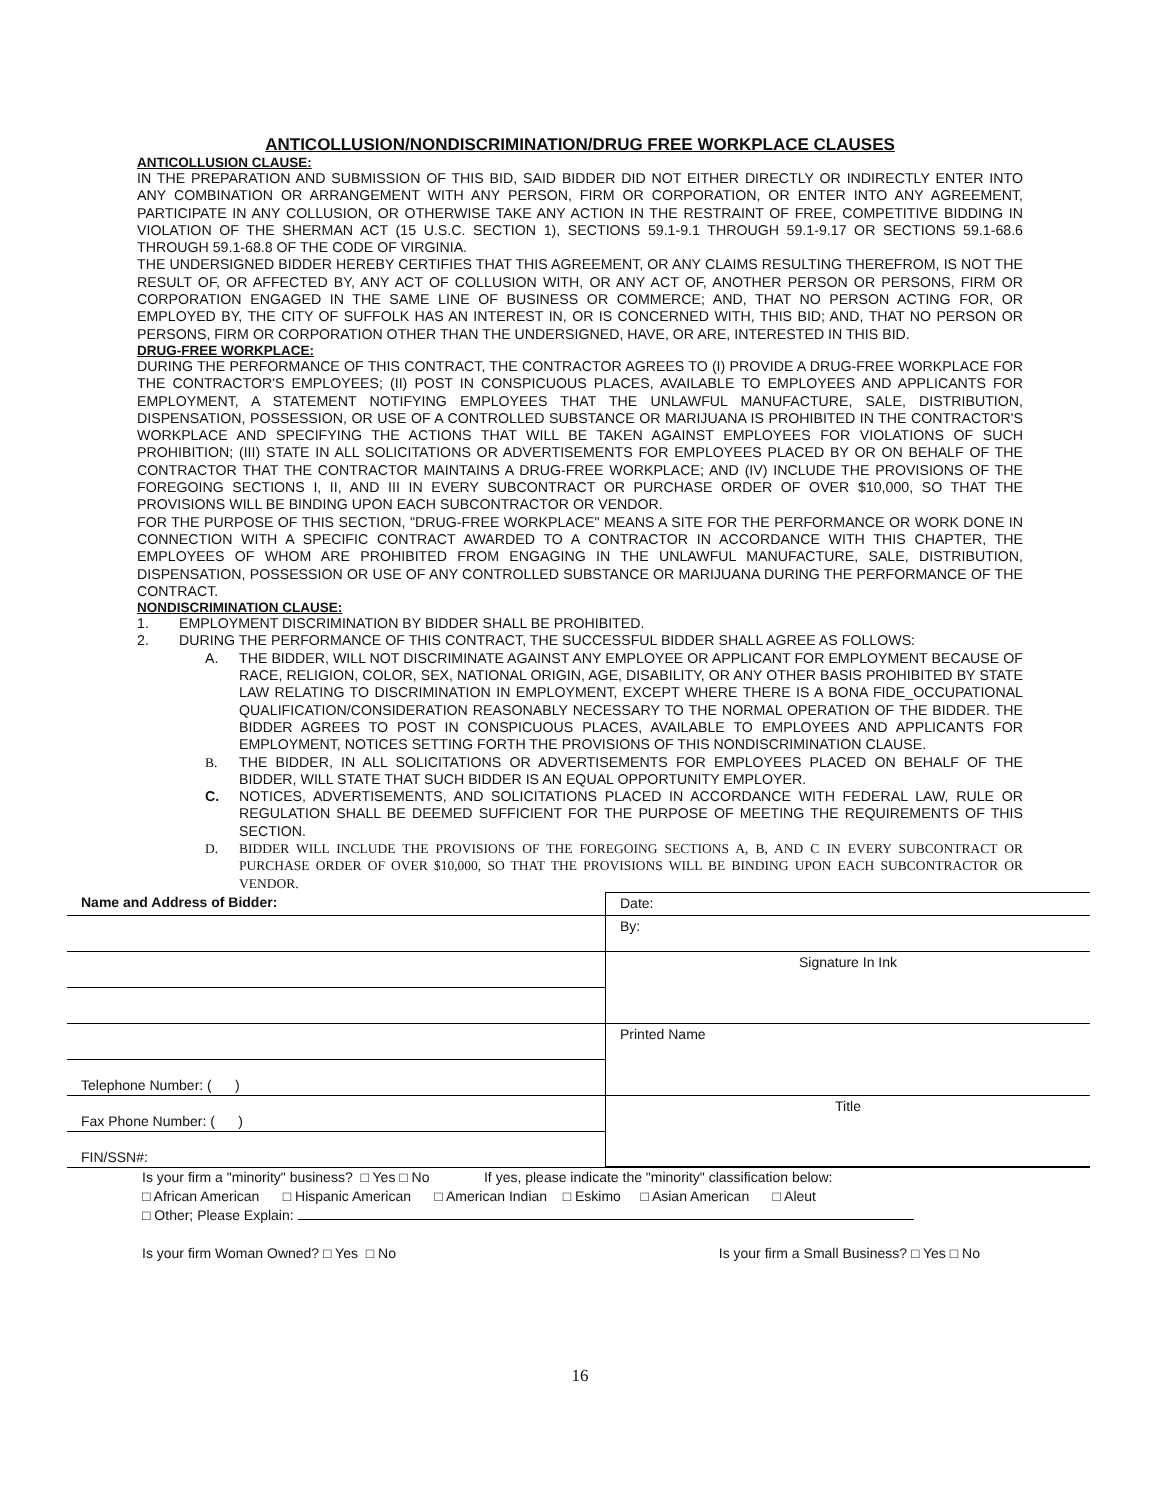ANTICOLLUSION/NONDISCRIMINATION/DRUG FREE WORKPLACE CLAUSES
ANTICOLLUSION CLAUSE:
IN THE PREPARATION AND SUBMISSION OF THIS BID, SAID BIDDER DID NOT EITHER DIRECTLY OR INDIRECTLY ENTER INTO ANY COMBINATION OR ARRANGEMENT WITH ANY PERSON, FIRM OR CORPORATION, OR ENTER INTO ANY AGREEMENT, PARTICIPATE IN ANY COLLUSION, OR OTHERWISE TAKE ANY ACTION IN THE RESTRAINT OF FREE, COMPETITIVE BIDDING IN VIOLATION OF THE SHERMAN ACT (15 U.S.C. SECTION 1), SECTIONS 59.1-9.1 THROUGH 59.1-9.17 OR SECTIONS 59.1-68.6 THROUGH 59.1-68.8 OF THE CODE OF VIRGINIA.
THE UNDERSIGNED BIDDER HEREBY CERTIFIES THAT THIS AGREEMENT, OR ANY CLAIMS RESULTING THEREFROM, IS NOT THE RESULT OF, OR AFFECTED BY, ANY ACT OF COLLUSION WITH, OR ANY ACT OF, ANOTHER PERSON OR PERSONS, FIRM OR CORPORATION ENGAGED IN THE SAME LINE OF BUSINESS OR COMMERCE; AND, THAT NO PERSON ACTING FOR, OR EMPLOYED BY, THE CITY OF SUFFOLK HAS AN INTEREST IN, OR IS CONCERNED WITH, THIS BID; AND, THAT NO PERSON OR PERSONS, FIRM OR CORPORATION OTHER THAN THE UNDERSIGNED, HAVE, OR ARE, INTERESTED IN THIS BID.
DRUG-FREE WORKPLACE:
DURING THE PERFORMANCE OF THIS CONTRACT, THE CONTRACTOR AGREES TO (I) PROVIDE A DRUG-FREE WORKPLACE FOR THE CONTRACTOR'S EMPLOYEES; (II) POST IN CONSPICUOUS PLACES, AVAILABLE TO EMPLOYEES AND APPLICANTS FOR EMPLOYMENT, A STATEMENT NOTIFYING EMPLOYEES THAT THE UNLAWFUL MANUFACTURE, SALE, DISTRIBUTION, DISPENSATION, POSSESSION, OR USE OF A CONTROLLED SUBSTANCE OR MARIJUANA IS PROHIBITED IN THE CONTRACTOR'S WORKPLACE AND SPECIFYING THE ACTIONS THAT WILL BE TAKEN AGAINST EMPLOYEES FOR VIOLATIONS OF SUCH PROHIBITION; (III) STATE IN ALL SOLICITATIONS OR ADVERTISEMENTS FOR EMPLOYEES PLACED BY OR ON BEHALF OF THE CONTRACTOR THAT THE CONTRACTOR MAINTAINS A DRUG-FREE WORKPLACE; AND (IV) INCLUDE THE PROVISIONS OF THE FOREGOING SECTIONS I, II, AND III IN EVERY SUBCONTRACT OR PURCHASE ORDER OF OVER $10,000, SO THAT THE PROVISIONS WILL BE BINDING UPON EACH SUBCONTRACTOR OR VENDOR.
FOR THE PURPOSE OF THIS SECTION, "DRUG-FREE WORKPLACE" MEANS A SITE FOR THE PERFORMANCE OR WORK DONE IN CONNECTION WITH A SPECIFIC CONTRACT AWARDED TO A CONTRACTOR IN ACCORDANCE WITH THIS CHAPTER, THE EMPLOYEES OF WHOM ARE PROHIBITED FROM ENGAGING IN THE UNLAWFUL MANUFACTURE, SALE, DISTRIBUTION, DISPENSATION, POSSESSION OR USE OF ANY CONTROLLED SUBSTANCE OR MARIJUANA DURING THE PERFORMANCE OF THE CONTRACT.
NONDISCRIMINATION CLAUSE:
1. EMPLOYMENT DISCRIMINATION BY BIDDER SHALL BE PROHIBITED.
2. DURING THE PERFORMANCE OF THIS CONTRACT, THE SUCCESSFUL BIDDER SHALL AGREE AS FOLLOWS:
A. THE BIDDER, WILL NOT DISCRIMINATE AGAINST ANY EMPLOYEE OR APPLICANT FOR EMPLOYMENT BECAUSE OF RACE, RELIGION, COLOR, SEX, NATIONAL ORIGIN, AGE, DISABILITY, OR ANY OTHER BASIS PROHIBITED BY STATE LAW RELATING TO DISCRIMINATION IN EMPLOYMENT, EXCEPT WHERE THERE IS A BONA FIDE_OCCUPATIONAL QUALIFICATION/CONSIDERATION REASONABLY NECESSARY TO THE NORMAL OPERATION OF THE BIDDER. THE BIDDER AGREES TO POST IN CONSPICUOUS PLACES, AVAILABLE TO EMPLOYEES AND APPLICANTS FOR EMPLOYMENT, NOTICES SETTING FORTH THE PROVISIONS OF THIS NONDISCRIMINATION CLAUSE.
B. THE BIDDER, IN ALL SOLICITATIONS OR ADVERTISEMENTS FOR EMPLOYEES PLACED ON BEHALF OF THE BIDDER, WILL STATE THAT SUCH BIDDER IS AN EQUAL OPPORTUNITY EMPLOYER.
C. NOTICES, ADVERTISEMENTS, AND SOLICITATIONS PLACED IN ACCORDANCE WITH FEDERAL LAW, RULE OR REGULATION SHALL BE DEEMED SUFFICIENT FOR THE PURPOSE OF MEETING THE REQUIREMENTS OF THIS SECTION.
D. BIDDER WILL INCLUDE THE PROVISIONS OF THE FOREGOING SECTIONS A, B, AND C IN EVERY SUBCONTRACT OR PURCHASE ORDER OF OVER $10,000, SO THAT THE PROVISIONS WILL BE BINDING UPON EACH SUBCONTRACTOR OR VENDOR.
| Name and Address of Bidder: | Date: |
| | By: |
| | Signature In Ink |
| | Printed Name |
| Telephone Number: ( ) | |
| Fax Phone Number: ( ) | Title |
| FIN/SSN#: | |
Is your firm a "minority" business? □ Yes □ No If yes, please indicate the "minority" classification below:
□ African American □ Hispanic American □ American Indian □ Eskimo □ Asian American □ Aleut
□ Other; Please Explain:
Is your firm Woman Owned? □ Yes □ No Is your firm a Small Business? □ Yes □ No
16